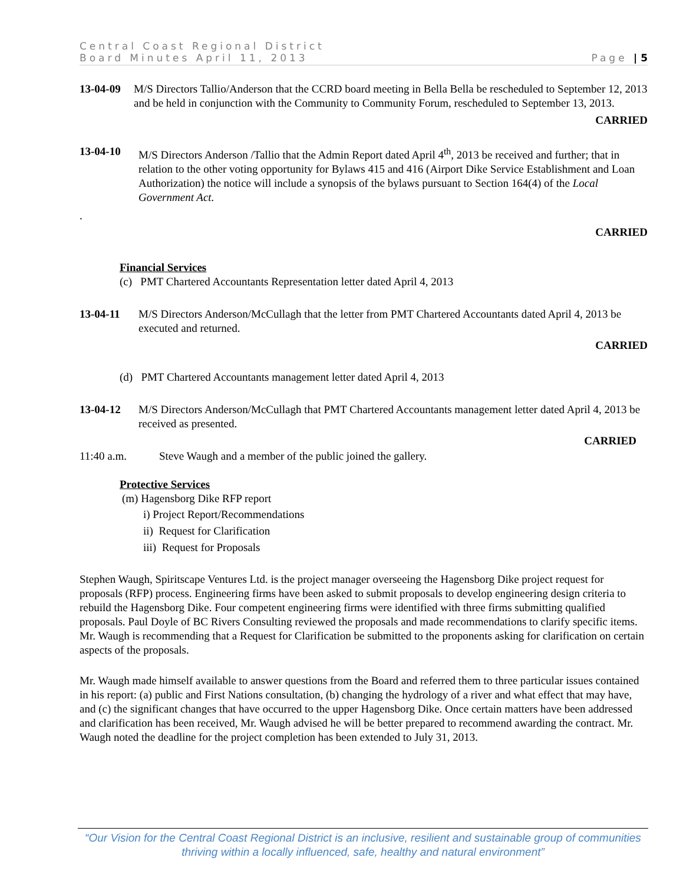Central Coast Regional District
Board Minutes April 11, 2013 Page | 5
13-04-09 M/S Directors Tallio/Anderson that the CCRD board meeting in Bella Bella be rescheduled to September 12, 2013 and be held in conjunction with the Community to Community Forum, rescheduled to September 13, 2013.
CARRIED
13-04-10 M/S Directors Anderson /Tallio that the Admin Report dated April 4<sup>th</sup>, 2013 be received and further; that in relation to the other voting opportunity for Bylaws 415 and 416 (Airport Dike Service Establishment and Loan Authorization) the notice will include a synopsis of the bylaws pursuant to Section 164(4) of the Local Government Act.
.
CARRIED
Financial Services
(c) PMT Chartered Accountants Representation letter dated April 4, 2013
13-04-11 M/S Directors Anderson/McCullagh that the letter from PMT Chartered Accountants dated April 4, 2013 be executed and returned.
CARRIED
(d) PMT Chartered Accountants management letter dated April 4, 2013
13-04-12 M/S Directors Anderson/McCullagh that PMT Chartered Accountants management letter dated April 4, 2013 be received as presented.
CARRIED
11:40 a.m. Steve Waugh and a member of the public joined the gallery.
Protective Services
(m) Hagensborg Dike RFP report
i) Project Report/Recommendations
ii) Request for Clarification
iii) Request for Proposals
Stephen Waugh, Spiritscape Ventures Ltd. is the project manager overseeing the Hagensborg Dike project request for proposals (RFP) process. Engineering firms have been asked to submit proposals to develop engineering design criteria to rebuild the Hagensborg Dike. Four competent engineering firms were identified with three firms submitting qualified proposals. Paul Doyle of BC Rivers Consulting reviewed the proposals and made recommendations to clarify specific items. Mr. Waugh is recommending that a Request for Clarification be submitted to the proponents asking for clarification on certain aspects of the proposals.
Mr. Waugh made himself available to answer questions from the Board and referred them to three particular issues contained in his report: (a) public and First Nations consultation, (b) changing the hydrology of a river and what effect that may have, and (c) the significant changes that have occurred to the upper Hagensborg Dike. Once certain matters have been addressed and clarification has been received, Mr. Waugh advised he will be better prepared to recommend awarding the contract. Mr. Waugh noted the deadline for the project completion has been extended to July 31, 2013.
“Our Vision for the Central Coast Regional District is an inclusive, resilient and sustainable group of communities thriving within a locally influenced, safe, healthy and natural environment”